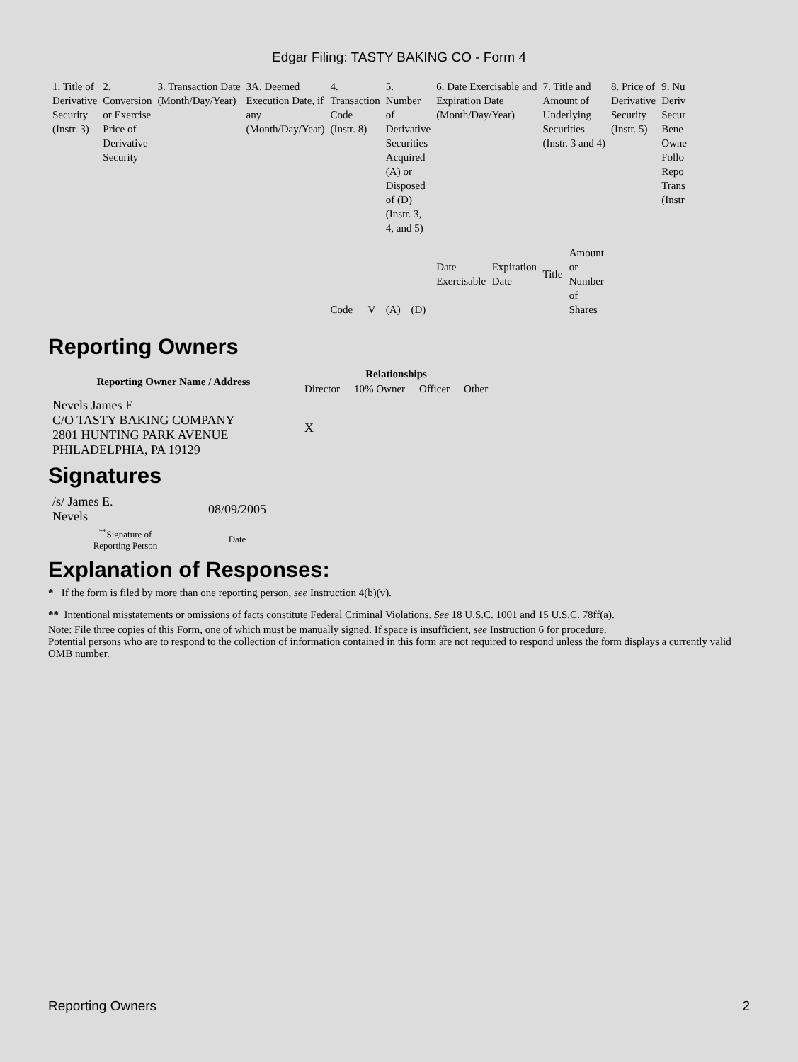Edgar Filing: TASTY BAKING CO - Form 4
| 1. Title of Derivative Security (Instr. 3) | 2. Conversion or Exercise Price of Derivative Security | 3. Transaction Date (Month/Day/Year) | 3A. Deemed Execution Date, if any (Month/Day/Year) | 4. Transaction Code (Instr. 8) | | 5. Number of Derivative Securities Acquired (A) or Disposed of (D) (Instr. 3, 4, and 5) | | 6. Date Exercisable and Expiration Date (Month/Day/Year) | | 7. Title and Amount of Underlying Securities (Instr. 3 and 4) | | 8. Price of Derivative Security (Instr. 5) | 9. Nu Deriv Secur Bene Owne Follo Repo Trans (Instr |
| | | | | Code | V | (A) | (D) | Date Exercisable | Expiration Date | Title | Amount or Number of Shares | | |
Reporting Owners
| Reporting Owner Name / Address | Relationships | | | |
| --- | --- | --- | --- | --- |
| | Director | 10% Owner | Officer | Other |
| Nevels James E C/O TASTY BAKING COMPANY 2801 HUNTING PARK AVENUE PHILADELPHIA, PA 19129 | X | | | |
Signatures
| /s/ James E. Nevels | 08/09/2005 |
| <sup>**</sup> Signature of Reporting Person | Date |
Explanation of Responses:
* If the form is filed by more than one reporting person, see Instruction 4(b)(v).
** Intentional misstatements or omissions of facts constitute Federal Criminal Violations. See 18 U.S.C. 1001 and 15 U.S.C. 78ff(a).
Note: File three copies of this Form, one of which must be manually signed. If space is insufficient, see Instruction 6 for procedure.
Potential persons who are to respond to the collection of information contained in this form are not required to respond unless the form displays a currently valid OMB number.
Reporting Owners 2